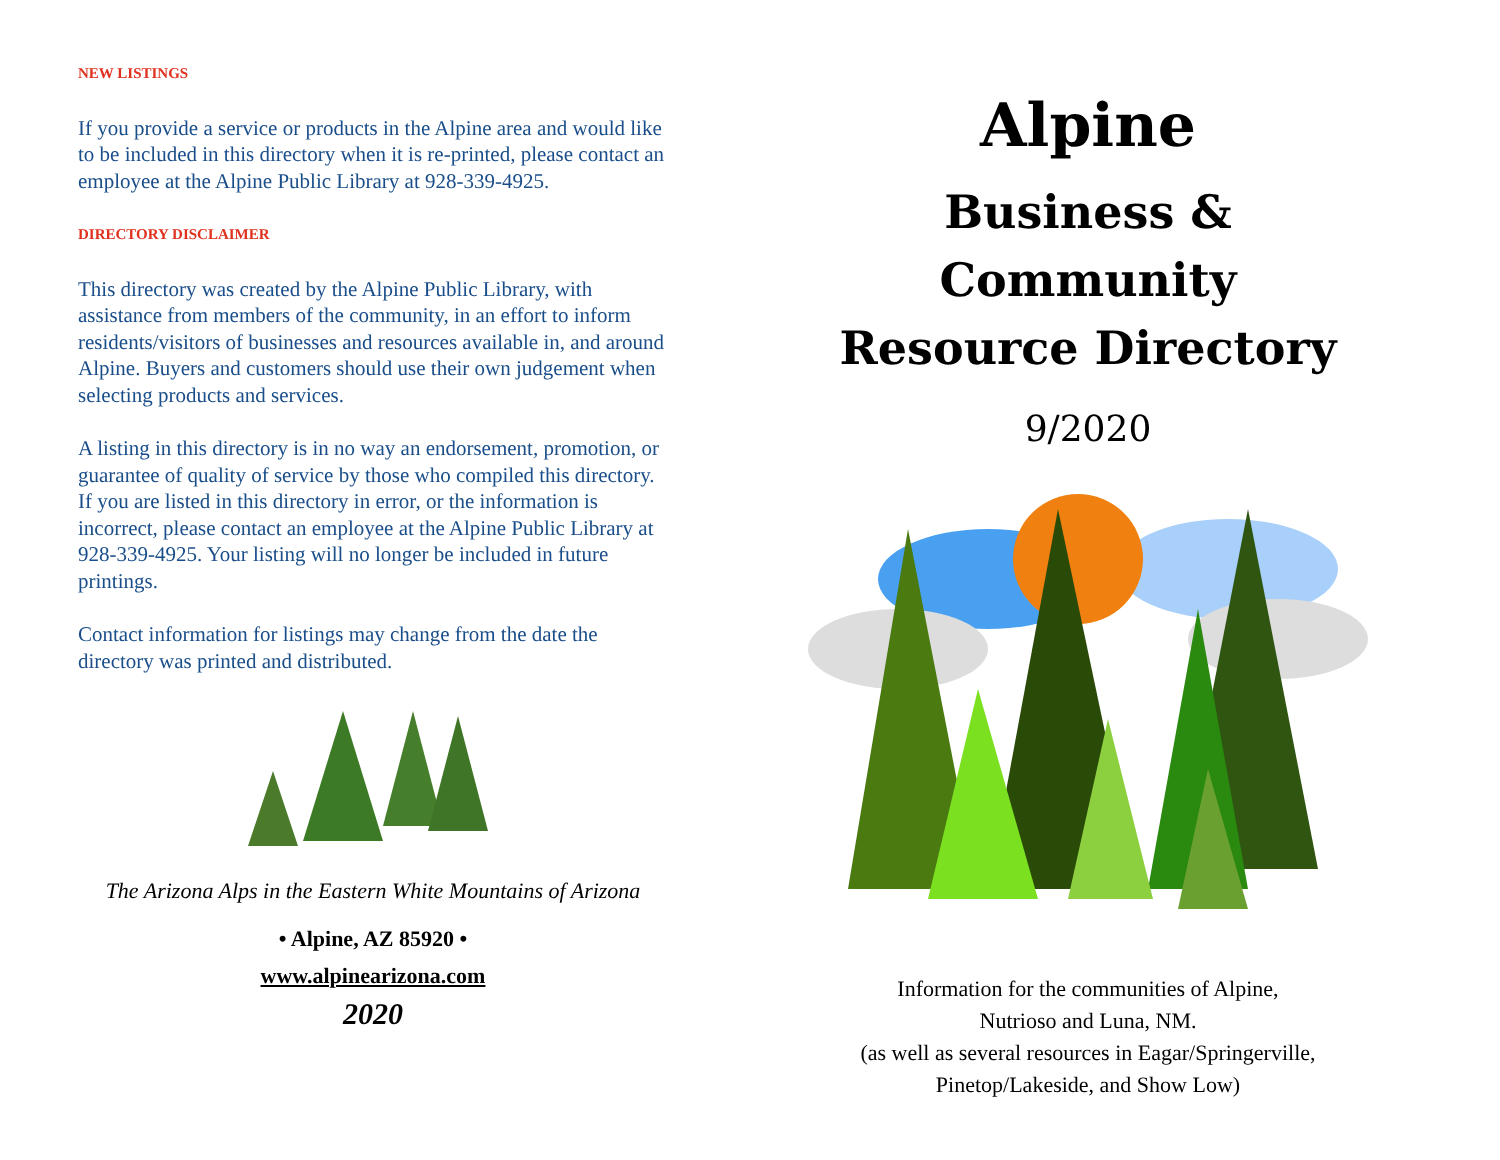NEW LISTINGS
If you provide a service or products in the Alpine area and would like to be included in this directory when it is re-printed, please contact an employee at the Alpine Public Library at 928-339-4925.
DIRECTORY DISCLAIMER
This directory was created by the Alpine Public Library, with assistance from members of the community, in an effort to inform residents/visitors of businesses and resources available in, and around Alpine. Buyers and customers should use their own judgement when selecting products and services.
A listing in this directory is in no way an endorsement, promotion, or guarantee of quality of service by those who compiled this directory. If you are listed in this directory in error, or the information is incorrect, please contact an employee at the Alpine Public Library at 928-339-4925. Your listing will no longer be included in future printings.
Contact information for listings may change from the date the directory was printed and distributed.
The Arizona Alps in the Eastern White Mountains of Arizona
• Alpine, AZ 85920 •
www.alpinearizona.com
2020
Alpine
Business & Community
Resource Directory
9/2020
Information for the communities of Alpine,
Nutrioso and Luna, NM.
(as well as several resources in Eagar/Springerville,
Pinetop/Lakeside, and Show Low)